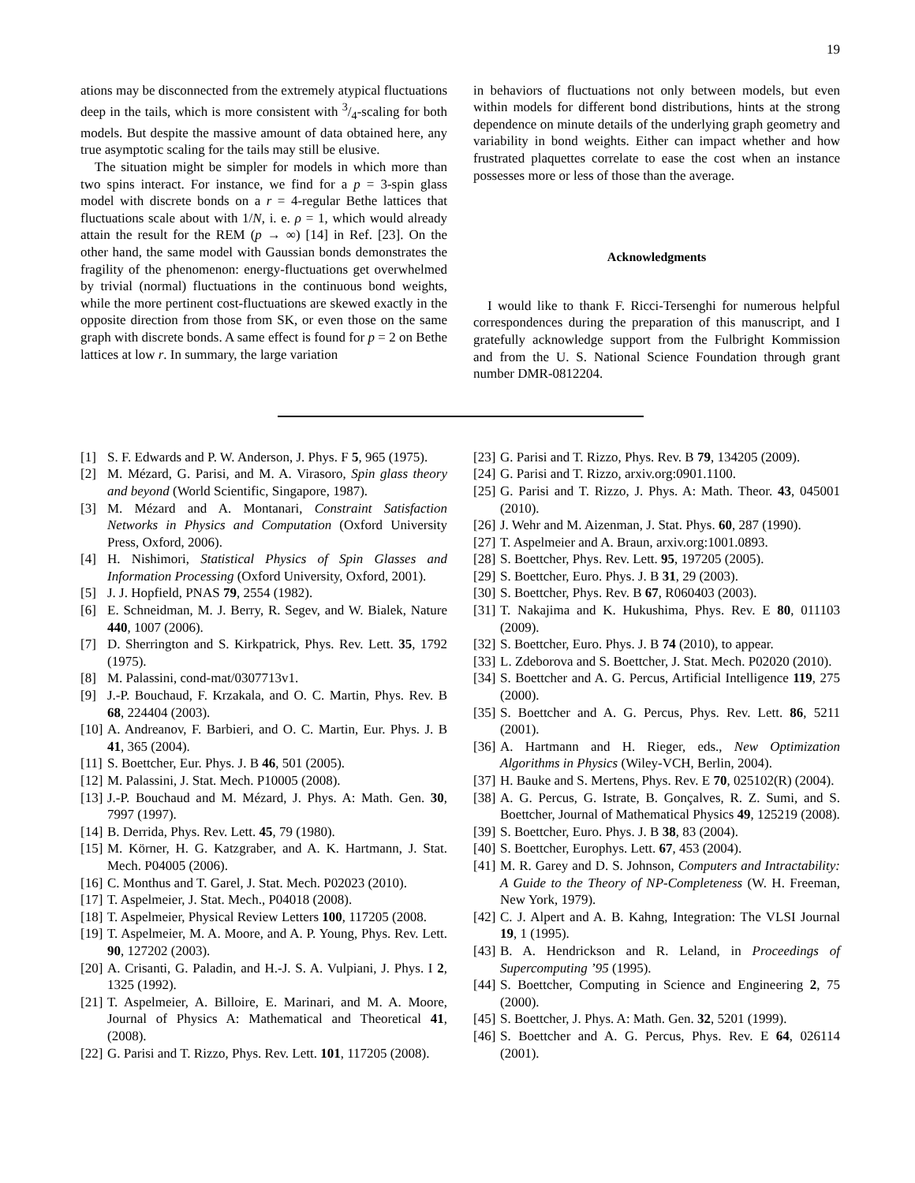19
ations may be disconnected from the extremely atypical fluctuations deep in the tails, which is more consistent with 3/4-scaling for both models. But despite the massive amount of data obtained here, any true asymptotic scaling for the tails may still be elusive.
The situation might be simpler for models in which more than two spins interact. For instance, we find for a p = 3-spin glass model with discrete bonds on a r = 4-regular Bethe lattices that fluctuations scale about with 1/N, i. e. ρ = 1, which would already attain the result for the REM (p → ∞) [14] in Ref. [23]. On the other hand, the same model with Gaussian bonds demonstrates the fragility of the phenomenon: energy-fluctuations get overwhelmed by trivial (normal) fluctuations in the continuous bond weights, while the more pertinent cost-fluctuations are skewed exactly in the opposite direction from those from SK, or even those on the same graph with discrete bonds. A same effect is found for p = 2 on Bethe lattices at low r. In summary, the large variation
in behaviors of fluctuations not only between models, but even within models for different bond distributions, hints at the strong dependence on minute details of the underlying graph geometry and variability in bond weights. Either can impact whether and how frustrated plaquettes correlate to ease the cost when an instance possesses more or less of those than the average.
Acknowledgments
I would like to thank F. Ricci-Tersenghi for numerous helpful correspondences during the preparation of this manuscript, and I gratefully acknowledge support from the Fulbright Kommission and from the U. S. National Science Foundation through grant number DMR-0812204.
[1] S. F. Edwards and P. W. Anderson, J. Phys. F 5, 965 (1975).
[2] M. Mézard, G. Parisi, and M. A. Virasoro, Spin glass theory and beyond (World Scientific, Singapore, 1987).
[3] M. Mézard and A. Montanari, Constraint Satisfaction Networks in Physics and Computation (Oxford University Press, Oxford, 2006).
[4] H. Nishimori, Statistical Physics of Spin Glasses and Information Processing (Oxford University, Oxford, 2001).
[5] J. J. Hopfield, PNAS 79, 2554 (1982).
[6] E. Schneidman, M. J. Berry, R. Segev, and W. Bialek, Nature 440, 1007 (2006).
[7] D. Sherrington and S. Kirkpatrick, Phys. Rev. Lett. 35, 1792 (1975).
[8] M. Palassini, cond-mat/0307713v1.
[9] J.-P. Bouchaud, F. Krzakala, and O. C. Martin, Phys. Rev. B 68, 224404 (2003).
[10] A. Andreanov, F. Barbieri, and O. C. Martin, Eur. Phys. J. B 41, 365 (2004).
[11] S. Boettcher, Eur. Phys. J. B 46, 501 (2005).
[12] M. Palassini, J. Stat. Mech. P10005 (2008).
[13] J.-P. Bouchaud and M. Mézard, J. Phys. A: Math. Gen. 30, 7997 (1997).
[14] B. Derrida, Phys. Rev. Lett. 45, 79 (1980).
[15] M. Körner, H. G. Katzgraber, and A. K. Hartmann, J. Stat. Mech. P04005 (2006).
[16] C. Monthus and T. Garel, J. Stat. Mech. P02023 (2010).
[17] T. Aspelmeier, J. Stat. Mech., P04018 (2008).
[18] T. Aspelmeier, Physical Review Letters 100, 117205 (2008.
[19] T. Aspelmeier, M. A. Moore, and A. P. Young, Phys. Rev. Lett. 90, 127202 (2003).
[20] A. Crisanti, G. Paladin, and H.-J. S. A. Vulpiani, J. Phys. I 2, 1325 (1992).
[21] T. Aspelmeier, A. Billoire, E. Marinari, and M. A. Moore, Journal of Physics A: Mathematical and Theoretical 41, (2008).
[22] G. Parisi and T. Rizzo, Phys. Rev. Lett. 101, 117205 (2008).
[23] G. Parisi and T. Rizzo, Phys. Rev. B 79, 134205 (2009).
[24] G. Parisi and T. Rizzo, arxiv.org:0901.1100.
[25] G. Parisi and T. Rizzo, J. Phys. A: Math. Theor. 43, 045001 (2010).
[26] J. Wehr and M. Aizenman, J. Stat. Phys. 60, 287 (1990).
[27] T. Aspelmeier and A. Braun, arxiv.org:1001.0893.
[28] S. Boettcher, Phys. Rev. Lett. 95, 197205 (2005).
[29] S. Boettcher, Euro. Phys. J. B 31, 29 (2003).
[30] S. Boettcher, Phys. Rev. B 67, R060403 (2003).
[31] T. Nakajima and K. Hukushima, Phys. Rev. E 80, 011103 (2009).
[32] S. Boettcher, Euro. Phys. J. B 74 (2010), to appear.
[33] L. Zdeborova and S. Boettcher, J. Stat. Mech. P02020 (2010).
[34] S. Boettcher and A. G. Percus, Artificial Intelligence 119, 275 (2000).
[35] S. Boettcher and A. G. Percus, Phys. Rev. Lett. 86, 5211 (2001).
[36] A. Hartmann and H. Rieger, eds., New Optimization Algorithms in Physics (Wiley-VCH, Berlin, 2004).
[37] H. Bauke and S. Mertens, Phys. Rev. E 70, 025102(R) (2004).
[38] A. G. Percus, G. Istrate, B. Gonçalves, R. Z. Sumi, and S. Boettcher, Journal of Mathematical Physics 49, 125219 (2008).
[39] S. Boettcher, Euro. Phys. J. B 38, 83 (2004).
[40] S. Boettcher, Europhys. Lett. 67, 453 (2004).
[41] M. R. Garey and D. S. Johnson, Computers and Intractability: A Guide to the Theory of NP-Completeness (W. H. Freeman, New York, 1979).
[42] C. J. Alpert and A. B. Kahng, Integration: The VLSI Journal 19, 1 (1995).
[43] B. A. Hendrickson and R. Leland, in Proceedings of Supercomputing ’95 (1995).
[44] S. Boettcher, Computing in Science and Engineering 2, 75 (2000).
[45] S. Boettcher, J. Phys. A: Math. Gen. 32, 5201 (1999).
[46] S. Boettcher and A. G. Percus, Phys. Rev. E 64, 026114 (2001).